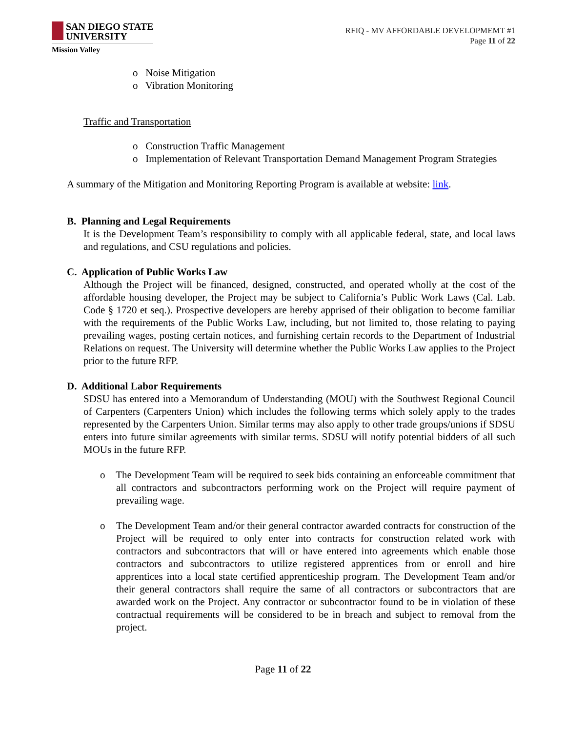SAN DIEGO STATE
UNIVERSITY
Mission Valley
RFIQ - MV AFFORDABLE DEVELOPMEMT #1
Page 11 of 22
o Noise Mitigation
o Vibration Monitoring
Traffic and Transportation
o Construction Traffic Management
o Implementation of Relevant Transportation Demand Management Program Strategies
A summary of the Mitigation and Monitoring Reporting Program is available at website: link.
B. Planning and Legal Requirements
It is the Development Team’s responsibility to comply with all applicable federal, state, and local laws and regulations, and CSU regulations and policies.
C. Application of Public Works Law
Although the Project will be financed, designed, constructed, and operated wholly at the cost of the affordable housing developer, the Project may be subject to California’s Public Work Laws (Cal. Lab. Code § 1720 et seq.). Prospective developers are hereby apprised of their obligation to become familiar with the requirements of the Public Works Law, including, but not limited to, those relating to paying prevailing wages, posting certain notices, and furnishing certain records to the Department of Industrial Relations on request. The University will determine whether the Public Works Law applies to the Project prior to the future RFP.
D. Additional Labor Requirements
SDSU has entered into a Memorandum of Understanding (MOU) with the Southwest Regional Council of Carpenters (Carpenters Union) which includes the following terms which solely apply to the trades represented by the Carpenters Union. Similar terms may also apply to other trade groups/unions if SDSU enters into future similar agreements with similar terms. SDSU will notify potential bidders of all such MOUs in the future RFP.
o The Development Team will be required to seek bids containing an enforceable commitment that all contractors and subcontractors performing work on the Project will require payment of prevailing wage.
o The Development Team and/or their general contractor awarded contracts for construction of the Project will be required to only enter into contracts for construction related work with contractors and subcontractors that will or have entered into agreements which enable those contractors and subcontractors to utilize registered apprentices from or enroll and hire apprentices into a local state certified apprenticeship program. The Development Team and/or their general contractors shall require the same of all contractors or subcontractors that are awarded work on the Project. Any contractor or subcontractor found to be in violation of these contractual requirements will be considered to be in breach and subject to removal from the project.
Page 11 of 22